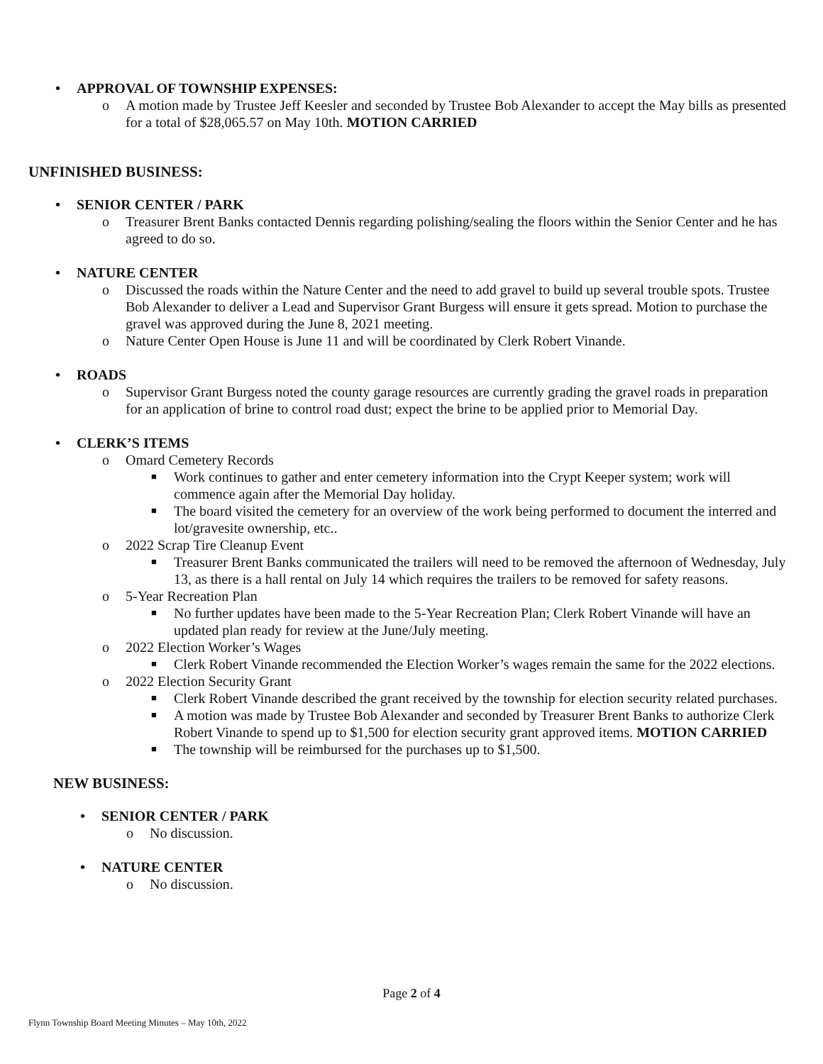• APPROVAL OF TOWNSHIP EXPENSES:
o A motion made by Trustee Jeff Keesler and seconded by Trustee Bob Alexander to accept the May bills as presented for a total of $28,065.57 on May 10th. MOTION CARRIED
UNFINISHED BUSINESS:
• SENIOR CENTER / PARK
o Treasurer Brent Banks contacted Dennis regarding polishing/sealing the floors within the Senior Center and he has agreed to do so.
• NATURE CENTER
o Discussed the roads within the Nature Center and the need to add gravel to build up several trouble spots. Trustee Bob Alexander to deliver a Lead and Supervisor Grant Burgess will ensure it gets spread. Motion to purchase the gravel was approved during the June 8, 2021 meeting.
o Nature Center Open House is June 11 and will be coordinated by Clerk Robert Vinande.
• ROADS
o Supervisor Grant Burgess noted the county garage resources are currently grading the gravel roads in preparation for an application of brine to control road dust; expect the brine to be applied prior to Memorial Day.
• CLERK’S ITEMS
o Omard Cemetery Records
■ Work continues to gather and enter cemetery information into the Crypt Keeper system; work will commence again after the Memorial Day holiday.
■ The board visited the cemetery for an overview of the work being performed to document the interred and lot/gravesite ownership, etc..
o 2022 Scrap Tire Cleanup Event
■ Treasurer Brent Banks communicated the trailers will need to be removed the afternoon of Wednesday, July 13, as there is a hall rental on July 14 which requires the trailers to be removed for safety reasons.
o 5-Year Recreation Plan
■ No further updates have been made to the 5-Year Recreation Plan; Clerk Robert Vinande will have an updated plan ready for review at the June/July meeting.
o 2022 Election Worker’s Wages
■ Clerk Robert Vinande recommended the Election Worker’s wages remain the same for the 2022 elections.
o 2022 Election Security Grant
■ Clerk Robert Vinande described the grant received by the township for election security related purchases.
■ A motion was made by Trustee Bob Alexander and seconded by Treasurer Brent Banks to authorize Clerk Robert Vinande to spend up to $1,500 for election security grant approved items. MOTION CARRIED
■ The township will be reimbursed for the purchases up to $1,500.
NEW BUSINESS:
• SENIOR CENTER / PARK
o No discussion.
• NATURE CENTER
o No discussion.
Page 2 of 4
Flynn Township Board Meeting Minutes – May 10th, 2022